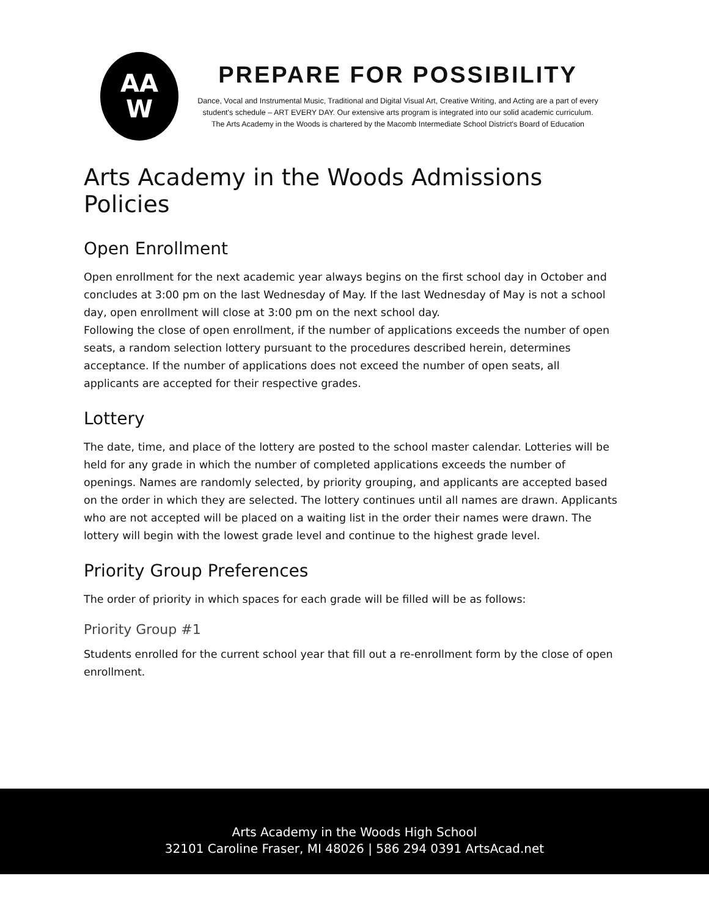AA
W
PREPARE FOR POSSIBILITY
Dance, Vocal and Instrumental Music, Traditional and Digital Visual Art, Creative Writing, and Acting are a part of every student's schedule – ART EVERY DAY. Our extensive arts program is integrated into our solid academic curriculum.
The Arts Academy in the Woods is chartered by the Macomb Intermediate School District's Board of Education
Arts Academy in the Woods Admissions Policies
Open Enrollment
Open enrollment for the next academic year always begins on the first school day in October and concludes at 3:00 pm on the last Wednesday of May. If the last Wednesday of May is not a school day, open enrollment will close at 3:00 pm on the next school day.
Following the close of open enrollment, if the number of applications exceeds the number of open seats, a random selection lottery pursuant to the procedures described herein, determines acceptance. If the number of applications does not exceed the number of open seats, all applicants are accepted for their respective grades.
Lottery
The date, time, and place of the lottery are posted to the school master calendar. Lotteries will be held for any grade in which the number of completed applications exceeds the number of openings. Names are randomly selected, by priority grouping, and applicants are accepted based on the order in which they are selected. The lottery continues until all names are drawn. Applicants who are not accepted will be placed on a waiting list in the order their names were drawn. The lottery will begin with the lowest grade level and continue to the highest grade level.
Priority Group Preferences
The order of priority in which spaces for each grade will be filled will be as follows:
Priority Group #1
Students enrolled for the current school year that fill out a re-enrollment form by the close of open enrollment.
Arts Academy in the Woods High School
32101 Caroline Fraser, MI 48026 | 586 294 0391 ArtsAcad.net